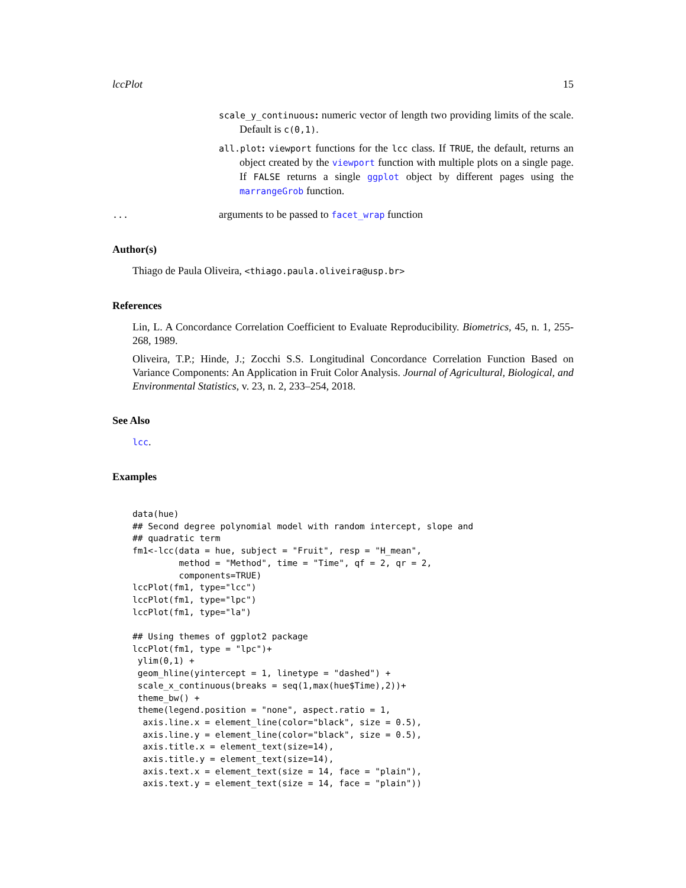lccPlot 15
scale_y_continuous: numeric vector of length two providing limits of the scale. Default is c(0,1).
all.plot: viewport functions for the lcc class. If TRUE, the default, returns an object created by the viewport function with multiple plots on a single page. If FALSE returns a single ggplot object by different pages using the marrangeGrob function.
...
arguments to be passed to facet_wrap function
Author(s)
Thiago de Paula Oliveira, <thiago.paula.oliveira@usp.br>
References
Lin, L. A Concordance Correlation Coefficient to Evaluate Reproducibility. Biometrics, 45, n. 1, 255-268, 1989.
Oliveira, T.P.; Hinde, J.; Zocchi S.S. Longitudinal Concordance Correlation Function Based on Variance Components: An Application in Fruit Color Analysis. Journal of Agricultural, Biological, and Environmental Statistics, v. 23, n. 2, 233–254, 2018.
See Also
lcc.
Examples
data(hue)
## Second degree polynomial model with random intercept, slope and
## quadratic term
fm1<-lcc(data = hue, subject = "Fruit", resp = "H_mean",
         method = "Method", time = "Time", qf = 2, qr = 2,
         components=TRUE)
lccPlot(fm1, type="lcc")
lccPlot(fm1, type="lpc")
lccPlot(fm1, type="la")

## Using themes of ggplot2 package
lccPlot(fm1, type = "lpc")+
 ylim(0,1) +
 geom_hline(yintercept = 1, linetype = "dashed") +
 scale_x_continuous(breaks = seq(1,max(hue$Time),2))+
 theme_bw() +
 theme(legend.position = "none", aspect.ratio = 1,
  axis.line.x = element_line(color="black", size = 0.5),
  axis.line.y = element_line(color="black", size = 0.5),
  axis.title.x = element_text(size=14),
  axis.title.y = element_text(size=14),
  axis.text.x = element_text(size = 14, face = "plain"),
  axis.text.y = element_text(size = 14, face = "plain"))